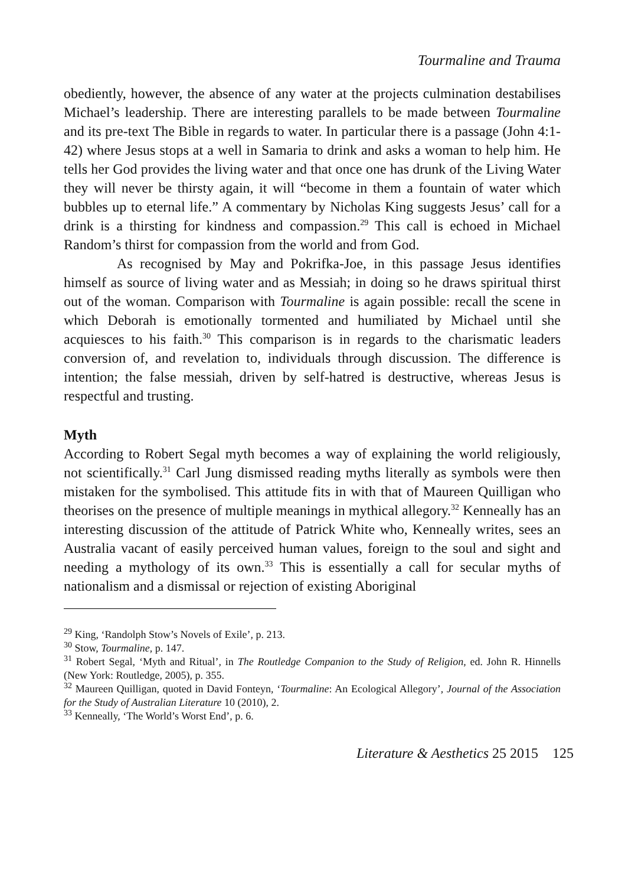Tourmaline and Trauma
obediently, however, the absence of any water at the projects culmination destabilises Michael’s leadership. There are interesting parallels to be made between Tourmaline and its pre-text The Bible in regards to water. In particular there is a passage (John 4:1-42) where Jesus stops at a well in Samaria to drink and asks a woman to help him. He tells her God provides the living water and that once one has drunk of the Living Water they will never be thirsty again, it will “become in them a fountain of water which bubbles up to eternal life.” A commentary by Nicholas King suggests Jesus’ call for a drink is a thirsting for kindness and compassion.<sup>29</sup> This call is echoed in Michael Random’s thirst for compassion from the world and from God.
As recognised by May and Pokrifka-Joe, in this passage Jesus identifies himself as source of living water and as Messiah; in doing so he draws spiritual thirst out of the woman. Comparison with Tourmaline is again possible: recall the scene in which Deborah is emotionally tormented and humiliated by Michael until she acquiesces to his faith.<sup>30</sup> This comparison is in regards to the charismatic leaders conversion of, and revelation to, individuals through discussion. The difference is intention; the false messiah, driven by self-hatred is destructive, whereas Jesus is respectful and trusting.
Myth
According to Robert Segal myth becomes a way of explaining the world religiously, not scientifically.<sup>31</sup> Carl Jung dismissed reading myths literally as symbols were then mistaken for the symbolised. This attitude fits in with that of Maureen Quilligan who theorises on the presence of multiple meanings in mythical allegory.<sup>32</sup> Kenneally has an interesting discussion of the attitude of Patrick White who, Kenneally writes, sees an Australia vacant of easily perceived human values, foreign to the soul and sight and needing a mythology of its own.<sup>33</sup> This is essentially a call for secular myths of nationalism and a dismissal or rejection of existing Aboriginal
<sup>29</sup> King, ‘Randolph Stow’s Novels of Exile’, p. 213.
<sup>30</sup> Stow, Tourmaline, p. 147.
<sup>31</sup> Robert Segal, ‘Myth and Ritual’, in The Routledge Companion to the Study of Religion, ed. John R. Hinnells (New York: Routledge, 2005), p. 355.
<sup>32</sup> Maureen Quilligan, quoted in David Fonteyn, ‘Tourmaline: An Ecological Allegory’, Journal of the Association for the Study of Australian Literature 10 (2010), 2.
<sup>33</sup> Kenneally, ‘The World’s Worst End’, p. 6.
Literature & Aesthetics 25 2015 125